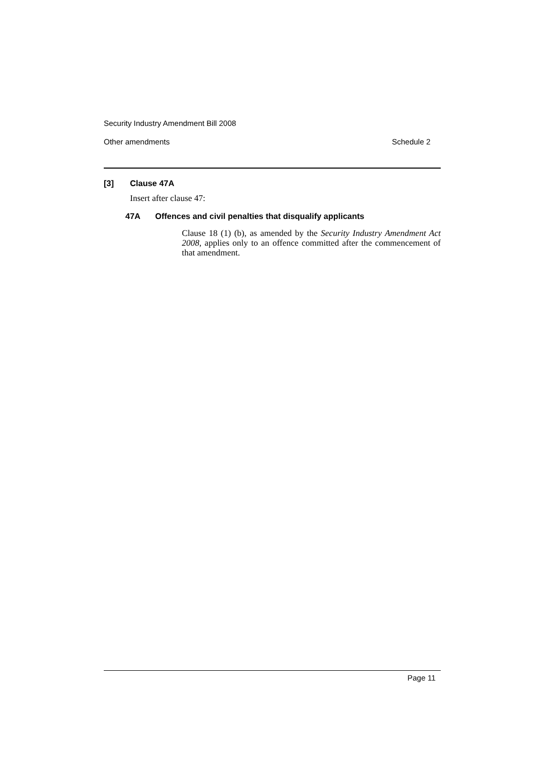Security Industry Amendment Bill 2008
Other amendments Schedule 2
[3] Clause 47A
Insert after clause 47:
47A Offences and civil penalties that disqualify applicants
Clause 18 (1) (b), as amended by the Security Industry Amendment Act 2008, applies only to an offence committed after the commencement of that amendment.
Page 11